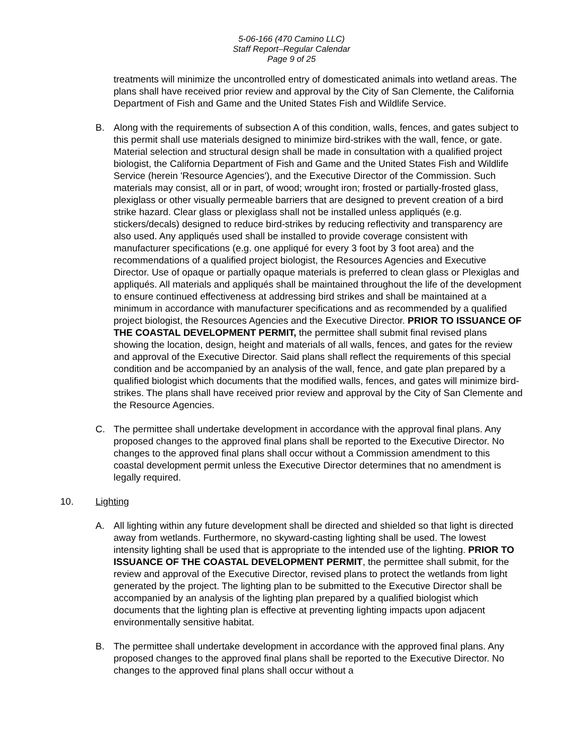5-06-166 (470 Camino LLC)
Staff Report–Regular Calendar
Page 9 of 25
treatments will minimize the uncontrolled entry of domesticated animals into wetland areas. The plans shall have received prior review and approval by the City of San Clemente, the California Department of Fish and Game and the United States Fish and Wildlife Service.
B. Along with the requirements of subsection A of this condition, walls, fences, and gates subject to this permit shall use materials designed to minimize bird-strikes with the wall, fence, or gate. Material selection and structural design shall be made in consultation with a qualified project biologist, the California Department of Fish and Game and the United States Fish and Wildlife Service (herein 'Resource Agencies'), and the Executive Director of the Commission. Such materials may consist, all or in part, of wood; wrought iron; frosted or partially-frosted glass, plexiglass or other visually permeable barriers that are designed to prevent creation of a bird strike hazard. Clear glass or plexiglass shall not be installed unless appliqués (e.g. stickers/decals) designed to reduce bird-strikes by reducing reflectivity and transparency are also used. Any appliqués used shall be installed to provide coverage consistent with manufacturer specifications (e.g. one appliqué for every 3 foot by 3 foot area) and the recommendations of a qualified project biologist, the Resources Agencies and Executive Director. Use of opaque or partially opaque materials is preferred to clean glass or Plexiglas and appliqués. All materials and appliqués shall be maintained throughout the life of the development to ensure continued effectiveness at addressing bird strikes and shall be maintained at a minimum in accordance with manufacturer specifications and as recommended by a qualified project biologist, the Resources Agencies and the Executive Director. PRIOR TO ISSUANCE OF THE COASTAL DEVELOPMENT PERMIT, the permittee shall submit final revised plans showing the location, design, height and materials of all walls, fences, and gates for the review and approval of the Executive Director. Said plans shall reflect the requirements of this special condition and be accompanied by an analysis of the wall, fence, and gate plan prepared by a qualified biologist which documents that the modified walls, fences, and gates will minimize bird-strikes. The plans shall have received prior review and approval by the City of San Clemente and the Resource Agencies.
C. The permittee shall undertake development in accordance with the approval final plans. Any proposed changes to the approved final plans shall be reported to the Executive Director. No changes to the approved final plans shall occur without a Commission amendment to this coastal development permit unless the Executive Director determines that no amendment is legally required.
10. Lighting
A. All lighting within any future development shall be directed and shielded so that light is directed away from wetlands. Furthermore, no skyward-casting lighting shall be used. The lowest intensity lighting shall be used that is appropriate to the intended use of the lighting. PRIOR TO ISSUANCE OF THE COASTAL DEVELOPMENT PERMIT, the permittee shall submit, for the review and approval of the Executive Director, revised plans to protect the wetlands from light generated by the project. The lighting plan to be submitted to the Executive Director shall be accompanied by an analysis of the lighting plan prepared by a qualified biologist which documents that the lighting plan is effective at preventing lighting impacts upon adjacent environmentally sensitive habitat.
B. The permittee shall undertake development in accordance with the approved final plans. Any proposed changes to the approved final plans shall be reported to the Executive Director. No changes to the approved final plans shall occur without a